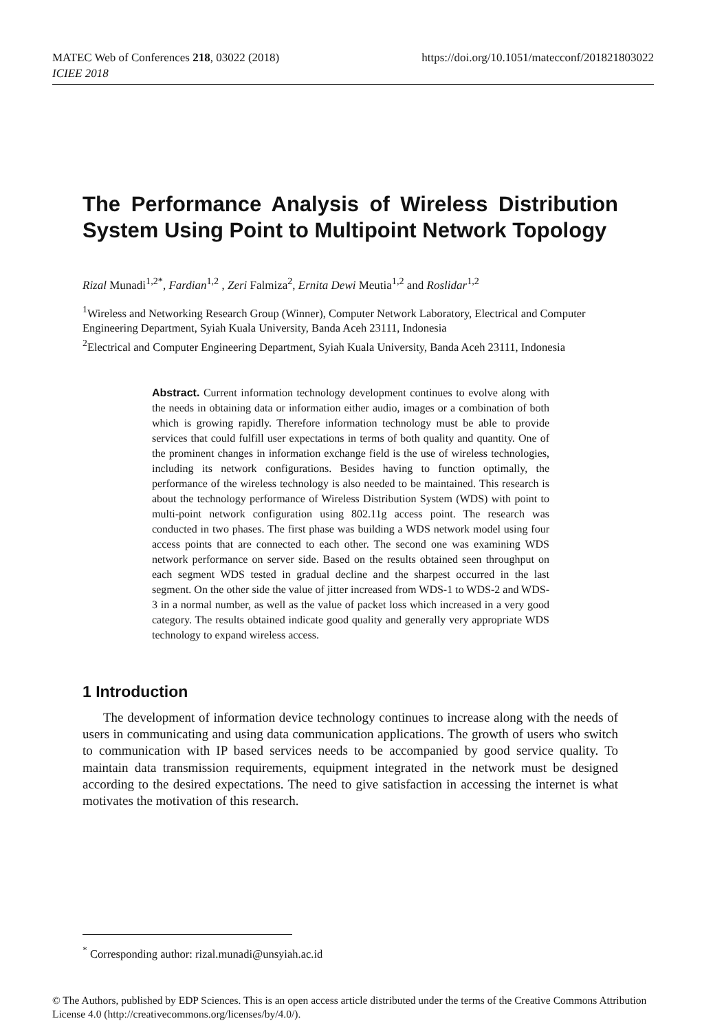https://doi.org/10.1051/matecconf/201821803022 MATEC Web of Conferences 218, 03022 (2018)
ICIEE 2018
The Performance Analysis of Wireless Distribution System Using Point to Multipoint Network Topology
Rizal Munadi<sup>1,2*</sup>, Fardian<sup>1,2</sup> , Zeri Falmiza<sup>2</sup>, Ernita Dewi Meutia<sup>1,2</sup> and Roslidar<sup>1,2</sup>
<sup>1</sup> Wireless and Networking Research Group (Winner), Computer Network Laboratory, Electrical and Computer Engineering Department, Syiah Kuala University, Banda Aceh 23111, Indonesia
<sup>2</sup> Electrical and Computer Engineering Department, Syiah Kuala University, Banda Aceh 23111, Indonesia
Abstract. Current information technology development continues to evolve along with the needs in obtaining data or information either audio, images or a combination of both which is growing rapidly. Therefore information technology must be able to provide services that could fulfill user expectations in terms of both quality and quantity. One of the prominent changes in information exchange field is the use of wireless technologies, including its network configurations. Besides having to function optimally, the performance of the wireless technology is also needed to be maintained. This research is about the technology performance of Wireless Distribution System (WDS) with point to multi-point network configuration using 802.11g access point. The research was conducted in two phases. The first phase was building a WDS network model using four access points that are connected to each other. The second one was examining WDS network performance on server side. Based on the results obtained seen throughput on each segment WDS tested in gradual decline and the sharpest occurred in the last segment. On the other side the value of jitter increased from WDS-1 to WDS-2 and WDS-3 in a normal number, as well as the value of packet loss which increased in a very good category. The results obtained indicate good quality and generally very appropriate WDS technology to expand wireless access.
1 Introduction
The development of information device technology continues to increase along with the needs of users in communicating and using data communication applications. The growth of users who switch to communication with IP based services needs to be accompanied by good service quality. To maintain data transmission requirements, equipment integrated in the network must be designed according to the desired expectations. The need to give satisfaction in accessing the internet is what motivates the motivation of this research.
<sup>*</sup> Corresponding author: rizal.munadi@unsyiah.ac.id
© The Authors, published by EDP Sciences. This is an open access article distributed under the terms of the Creative Commons Attribution License 4.0 (http://creativecommons.org/licenses/by/4.0/).